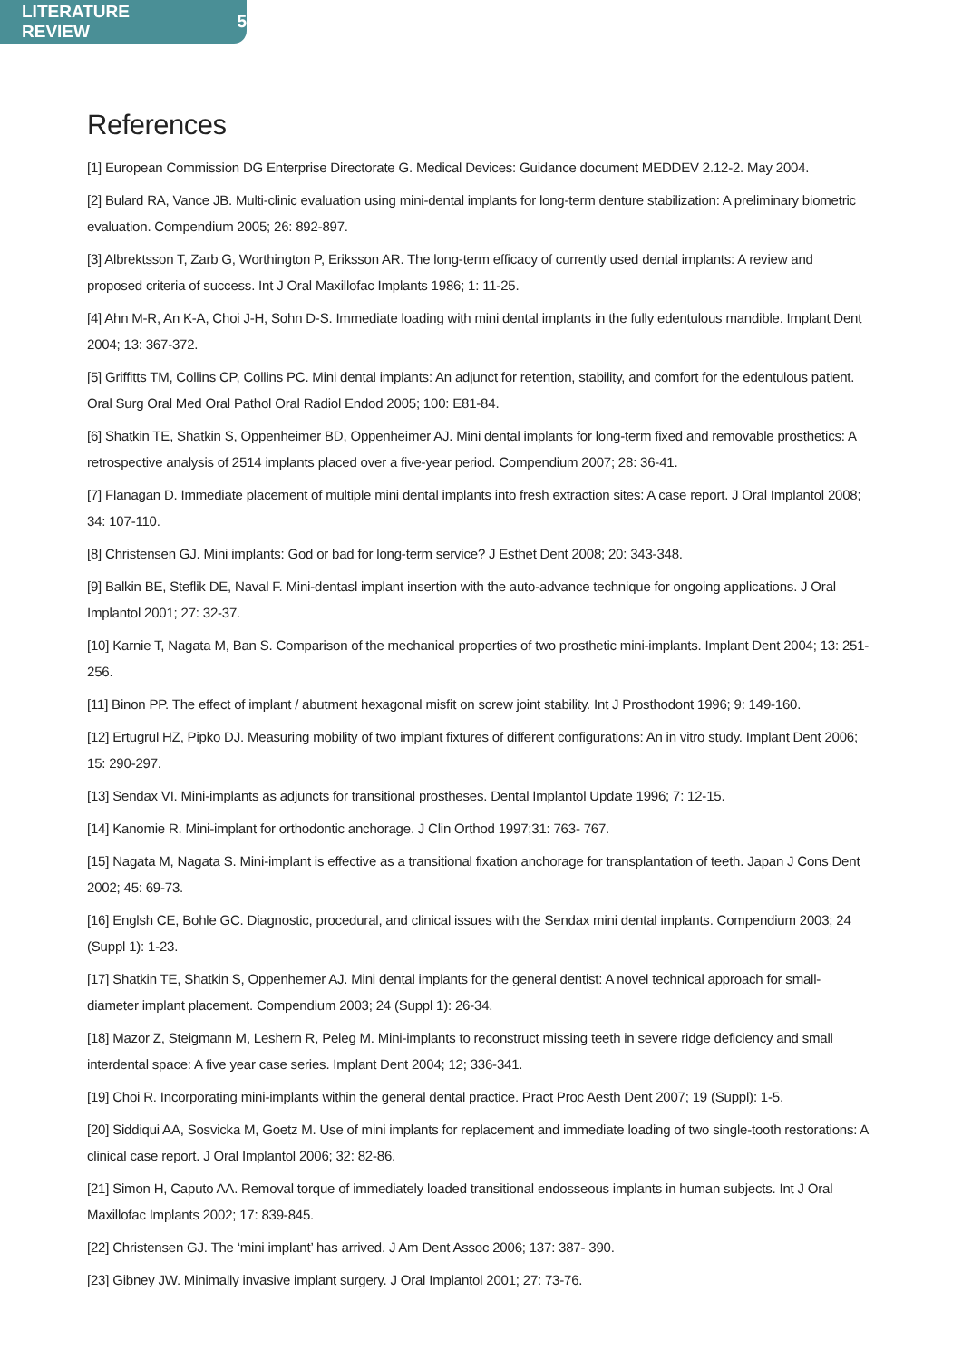LITERATURE REVIEW 5
References
[1] European Commission DG Enterprise Directorate G. Medical Devices: Guidance document MEDDEV 2.12-2. May 2004.
[2] Bulard RA, Vance JB. Multi-clinic evaluation using mini-dental implants for long-term denture stabilization: A preliminary biometric evaluation. Compendium 2005; 26: 892-897.
[3] Albrektsson T, Zarb G, Worthington P, Eriksson AR. The long-term efficacy of currently used dental implants: A review and proposed criteria of success. Int J Oral Maxillofac Implants 1986; 1: 11-25.
[4] Ahn M-R, An K-A, Choi J-H, Sohn D-S. Immediate loading with mini dental implants in the fully edentulous mandible. Implant Dent 2004; 13: 367-372.
[5] Griffitts TM, Collins CP, Collins PC. Mini dental implants: An adjunct for retention, stability, and comfort for the edentulous patient. Oral Surg Oral Med Oral Pathol Oral Radiol Endod 2005; 100: E81-84.
[6] Shatkin TE, Shatkin S, Oppenheimer BD, Oppenheimer AJ. Mini dental implants for long-term fixed and removable prosthetics: A retrospective analysis of 2514 implants placed over a five-year period. Compendium 2007; 28: 36-41.
[7] Flanagan D. Immediate placement of multiple mini dental implants into fresh extraction sites: A case report. J Oral Implantol 2008; 34: 107-110.
[8] Christensen GJ. Mini implants: God or bad for long-term service? J Esthet Dent 2008; 20: 343-348.
[9] Balkin BE, Steflik DE, Naval F. Mini-dentasl implant insertion with the auto-advance technique for ongoing applications. J Oral Implantol 2001; 27: 32-37.
[10] Karnie T, Nagata M, Ban S. Comparison of the mechanical properties of two prosthetic mini-implants. Implant Dent 2004; 13: 251-256.
[11] Binon PP. The effect of implant / abutment hexagonal misfit on screw joint stability. Int J Prosthodont 1996; 9: 149-160.
[12] Ertugrul HZ, Pipko DJ. Measuring mobility of two implant fixtures of different configurations: An in vitro study. Implant Dent 2006; 15: 290-297.
[13] Sendax VI. Mini-implants as adjuncts for transitional prostheses. Dental Implantol Update 1996; 7: 12-15.
[14] Kanomie R. Mini-implant for orthodontic anchorage. J Clin Orthod 1997;31: 763- 767.
[15] Nagata M, Nagata S. Mini-implant is effective as a transitional fixation anchorage for transplantation of teeth. Japan J Cons Dent 2002; 45: 69-73.
[16] Englsh CE, Bohle GC. Diagnostic, procedural, and clinical issues with the Sendax mini dental implants. Compendium 2003; 24 (Suppl 1): 1-23.
[17] Shatkin TE, Shatkin S, Oppenhemer AJ. Mini dental implants for the general dentist: A novel technical approach for small-diameter implant placement. Compendium 2003; 24 (Suppl 1): 26-34.
[18] Mazor Z, Steigmann M, Leshern R, Peleg M. Mini-implants to reconstruct missing teeth in severe ridge deficiency and small interdental space: A five year case series. Implant Dent 2004; 12; 336-341.
[19] Choi R. Incorporating mini-implants within the general dental practice. Pract Proc Aesth Dent 2007; 19 (Suppl): 1-5.
[20] Siddiqui AA, Sosvicka M, Goetz M. Use of mini implants for replacement and immediate loading of two single-tooth restorations: A clinical case report. J Oral Implantol 2006; 32: 82-86.
[21] Simon H, Caputo AA. Removal torque of immediately loaded transitional endosseous implants in human subjects. Int J Oral Maxillofac Implants 2002; 17: 839-845.
[22] Christensen GJ. The ‘mini implant’ has arrived. J Am Dent Assoc 2006; 137: 387- 390.
[23] Gibney JW. Minimally invasive implant surgery. J Oral Implantol 2001; 27: 73-76.